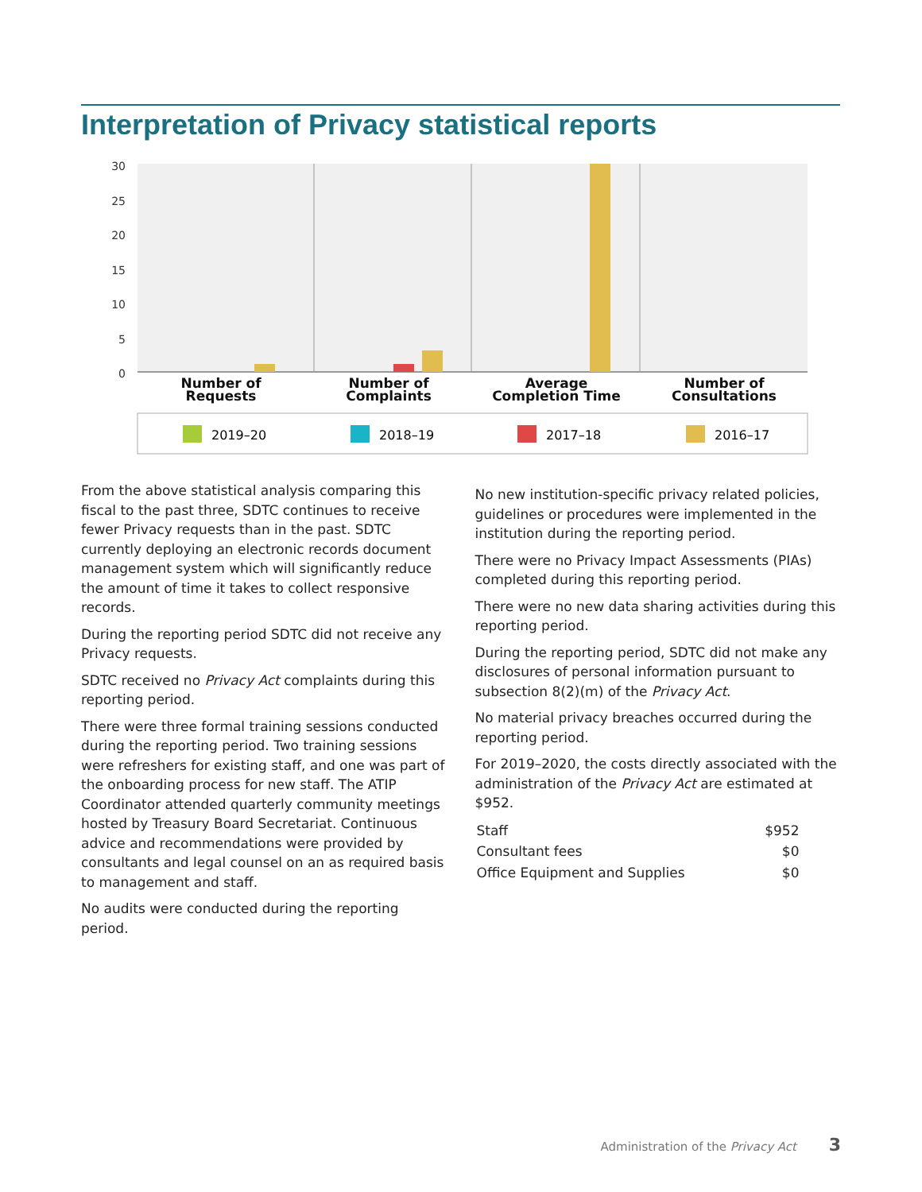Interpretation of Privacy statistical reports
30
25
20
15
10
5
0
Number of
Requests
Number of
Complaints
Average
Completion Time
Number of
Consultations
2019–20
2018–19
2017–18
2016–17
From the above statistical analysis comparing this fiscal to the past three, SDTC continues to receive fewer Privacy requests than in the past. SDTC currently deploying an electronic records document management system which will significantly reduce the amount of time it takes to collect responsive records.
During the reporting period SDTC did not receive any Privacy requests.
SDTC received no Privacy Act complaints during this reporting period.
There were three formal training sessions conducted during the reporting period. Two training sessions were refreshers for existing staff, and one was part of the onboarding process for new staff. The ATIP Coordinator attended quarterly community meetings hosted by Treasury Board Secretariat. Continuous advice and recommendations were provided by consultants and legal counsel on an as required basis to management and staff.
No audits were conducted during the reporting period.
No new institution-specific privacy related policies, guidelines or procedures were implemented in the institution during the reporting period.
There were no Privacy Impact Assessments (PIAs) completed during this reporting period.
There were no new data sharing activities during this reporting period.
During the reporting period, SDTC did not make any disclosures of personal information pursuant to subsection 8(2)(m) of the Privacy Act.
No material privacy breaches occurred during the reporting period.
For 2019–2020, the costs directly associated with the administration of the Privacy Act are estimated at $952.
| Staff | $952 |
| Consultant fees | $0 |
| Office Equipment and Supplies | $0 |
Administration of the Privacy Act 3